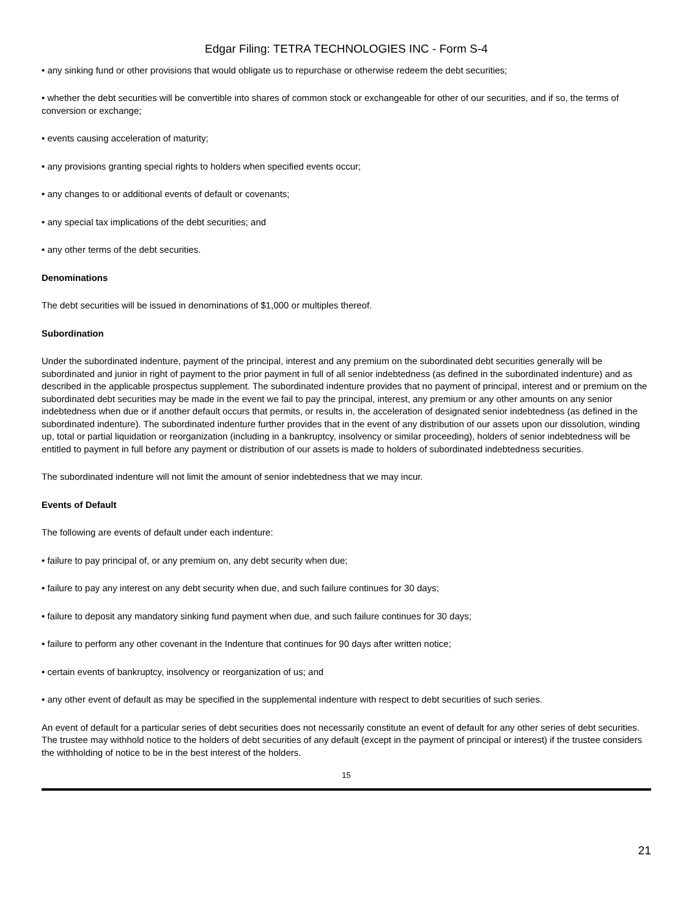Edgar Filing: TETRA TECHNOLOGIES INC - Form S-4
• any sinking fund or other provisions that would obligate us to repurchase or otherwise redeem the debt securities;
• whether the debt securities will be convertible into shares of common stock or exchangeable for other of our securities, and if so, the terms of conversion or exchange;
• events causing acceleration of maturity;
• any provisions granting special rights to holders when specified events occur;
• any changes to or additional events of default or covenants;
• any special tax implications of the debt securities; and
• any other terms of the debt securities.
Denominations
The debt securities will be issued in denominations of $1,000 or multiples thereof.
Subordination
Under the subordinated indenture, payment of the principal, interest and any premium on the subordinated debt securities generally will be subordinated and junior in right of payment to the prior payment in full of all senior indebtedness (as defined in the subordinated indenture) and as described in the applicable prospectus supplement. The subordinated indenture provides that no payment of principal, interest and or premium on the subordinated debt securities may be made in the event we fail to pay the principal, interest, any premium or any other amounts on any senior indebtedness when due or if another default occurs that permits, or results in, the acceleration of designated senior indebtedness (as defined in the subordinated indenture). The subordinated indenture further provides that in the event of any distribution of our assets upon our dissolution, winding up, total or partial liquidation or reorganization (including in a bankruptcy, insolvency or similar proceeding), holders of senior indebtedness will be entitled to payment in full before any payment or distribution of our assets is made to holders of subordinated indebtedness securities.
The subordinated indenture will not limit the amount of senior indebtedness that we may incur.
Events of Default
The following are events of default under each indenture:
• failure to pay principal of, or any premium on, any debt security when due;
• failure to pay any interest on any debt security when due, and such failure continues for 30 days;
• failure to deposit any mandatory sinking fund payment when due, and such failure continues for 30 days;
• failure to perform any other covenant in the Indenture that continues for 90 days after written notice;
• certain events of bankruptcy, insolvency or reorganization of us; and
• any other event of default as may be specified in the supplemental indenture with respect to debt securities of such series.
An event of default for a particular series of debt securities does not necessarily constitute an event of default for any other series of debt securities. The trustee may withhold notice to the holders of debt securities of any default (except in the payment of principal or interest) if the trustee considers the withholding of notice to be in the best interest of the holders.
15
21